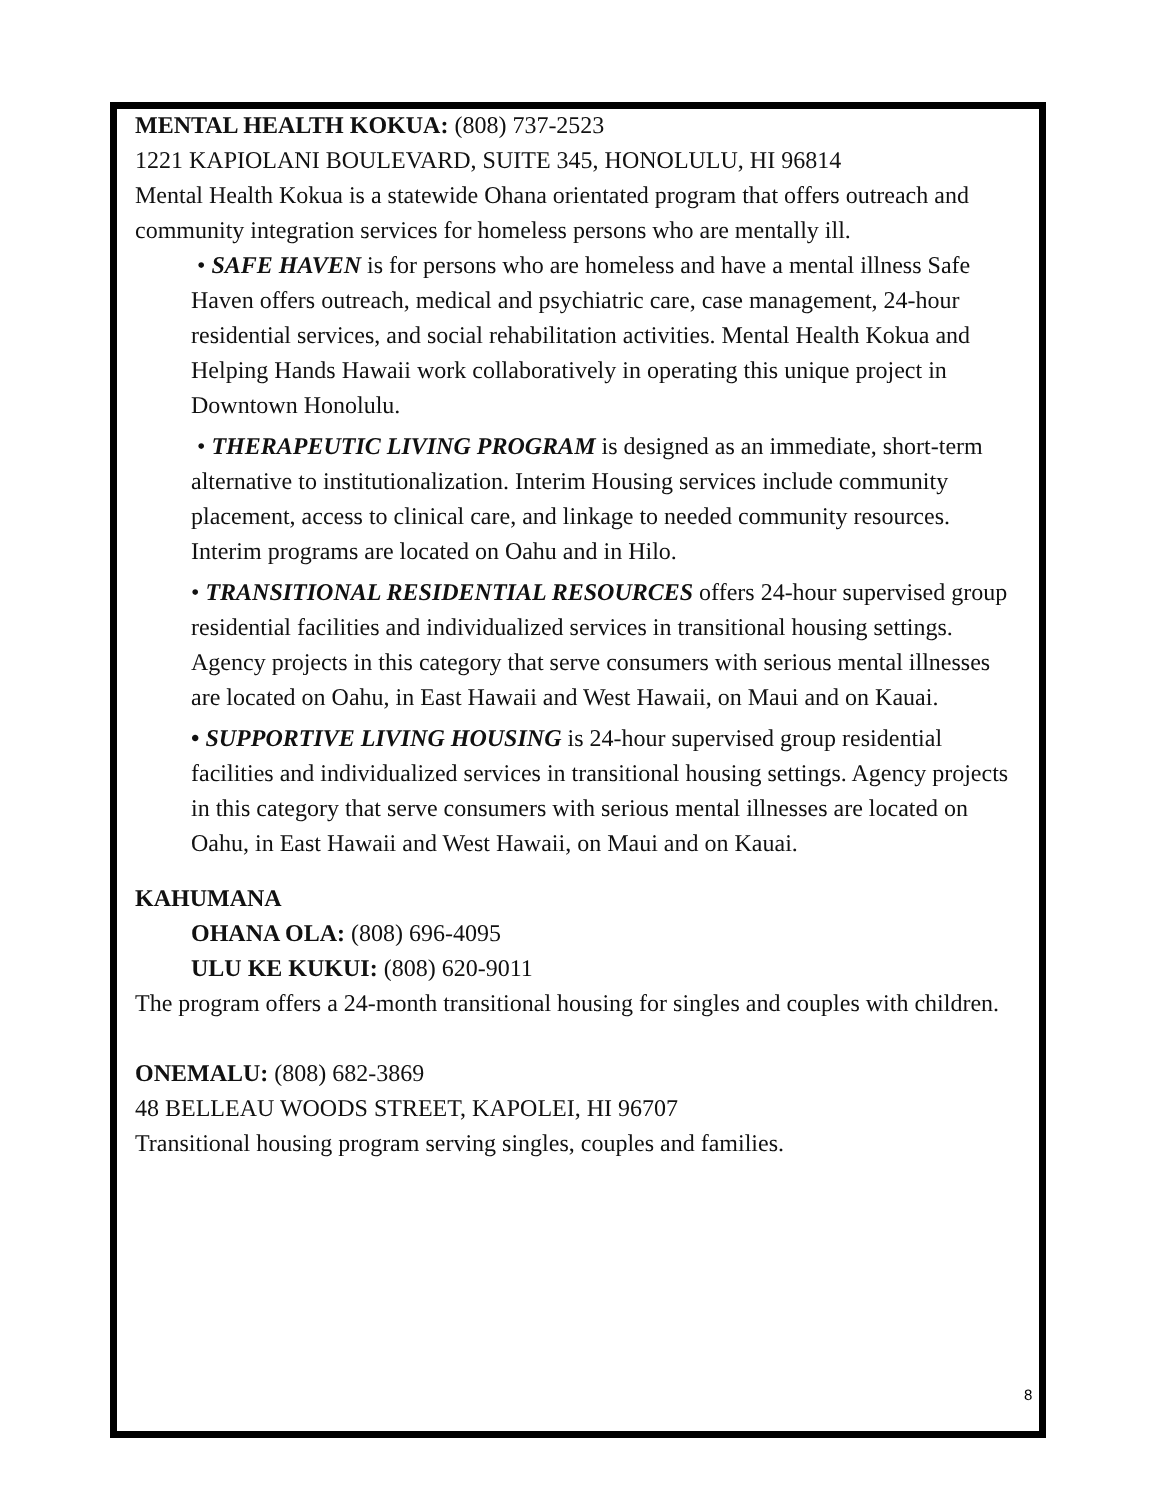MENTAL HEALTH KOKUA: (808) 737-2523
1221 KAPIOLANI BOULEVARD, SUITE 345, HONOLULU, HI 96814
Mental Health Kokua is a statewide Ohana orientated program that offers outreach and community integration services for homeless persons who are mentally ill.
• SAFE HAVEN is for persons who are homeless and have a mental illness Safe Haven offers outreach, medical and psychiatric care, case management, 24-hour residential services, and social rehabilitation activities. Mental Health Kokua and Helping Hands Hawaii work collaboratively in operating this unique project in Downtown Honolulu.
• THERAPEUTIC LIVING PROGRAM is designed as an immediate, short-term alternative to institutionalization. Interim Housing services include community placement, access to clinical care, and linkage to needed community resources. Interim programs are located on Oahu and in Hilo.
• TRANSITIONAL RESIDENTIAL RESOURCES offers 24-hour supervised group residential facilities and individualized services in transitional housing settings. Agency projects in this category that serve consumers with serious mental illnesses are located on Oahu, in East Hawaii and West Hawaii, on Maui and on Kauai.
• SUPPORTIVE LIVING HOUSING is 24-hour supervised group residential facilities and individualized services in transitional housing settings. Agency projects in this category that serve consumers with serious mental illnesses are located on Oahu, in East Hawaii and West Hawaii, on Maui and on Kauai.
KAHUMANA
OHANA OLA: (808) 696-4095
ULU KE KUKUI: (808) 620-9011
The program offers a 24-month transitional housing for singles and couples with children.
ONEMALU: (808) 682-3869
48 BELLEAU WOODS STREET, KAPOLEI, HI 96707
Transitional housing program serving singles, couples and families.
8